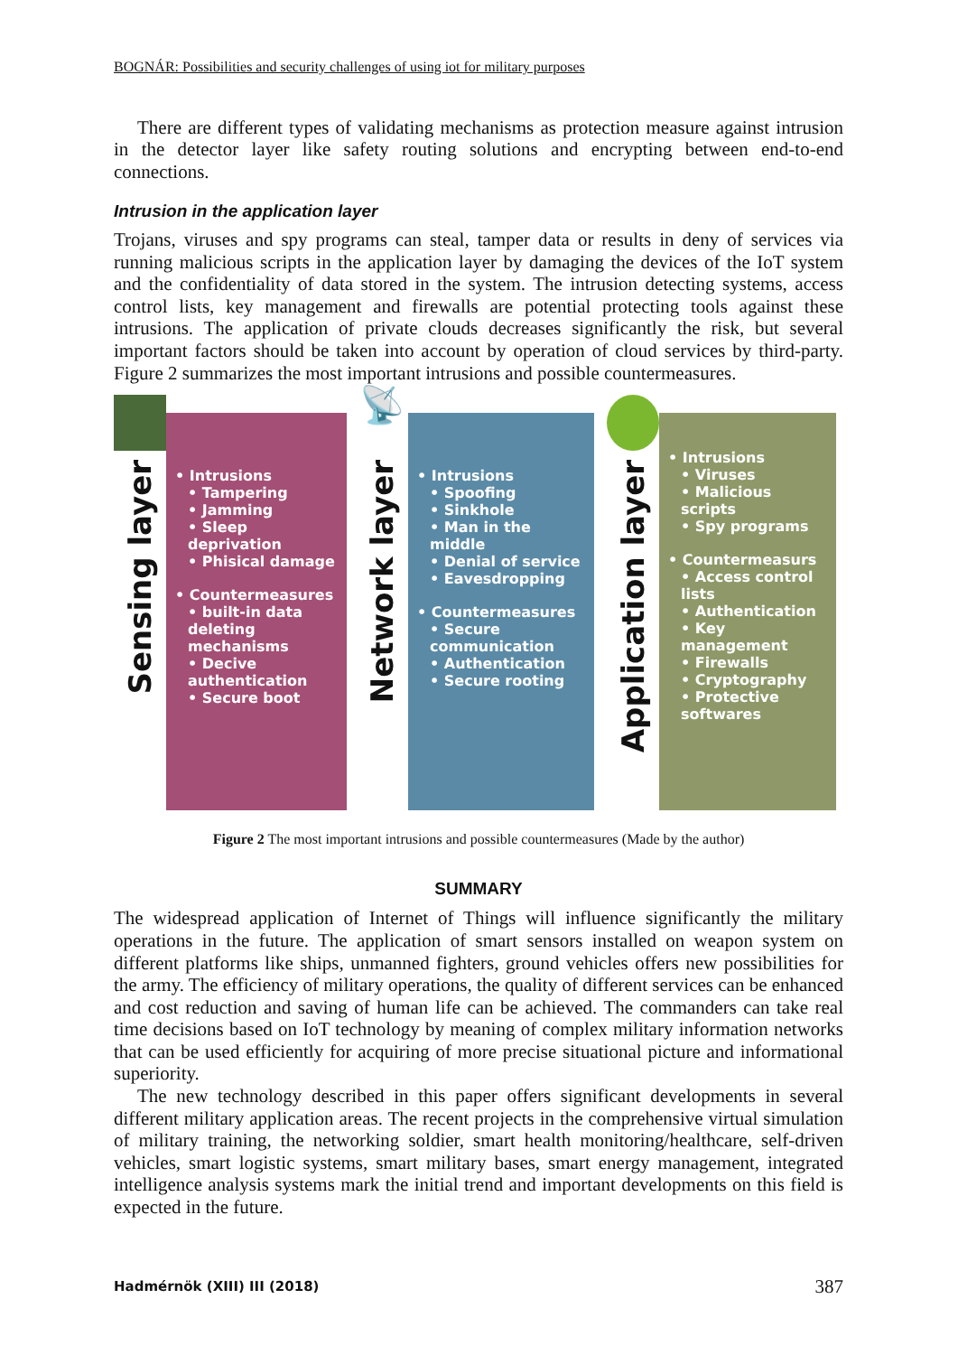BOGNÁR: Possibilities and security challenges of using iot for military purposes
There are different types of validating mechanisms as protection measure against intrusion in the detector layer like safety routing solutions and encrypting between end-to-end connections.
Intrusion in the application layer
Trojans, viruses and spy programs can steal, tamper data or results in deny of services via running malicious scripts in the application layer by damaging the devices of the IoT system and the confidentiality of data stored in the system. The intrusion detecting systems, access control lists, key management and firewalls are potential protecting tools against these intrusions. The application of private clouds decreases significantly the risk, but several important factors should be taken into account by operation of cloud services by third-party. Figure 2 summarizes the most important intrusions and possible countermeasures.
Sensing layer
• Intrusions
• Tampering
• Jamming
• Sleep deprivation
• Phisical damage
• Countermeasures
• built-in data deleting mechanisms
• Decive authentication
• Secure boot
📡
Network layer
• Intrusions
• Spoofing
• Sinkhole
• Man in the middle
• Denial of service
• Eavesdropping
• Countermeasures
• Secure communication
• Authentication
• Secure rooting
Application layer
• Intrusions
• Viruses
• Malicious scripts
• Spy programs
• Countermeasurs
• Access control lists
• Authentication
• Key management
• Firewalls
• Cryptography
• Protective softwares
Figure 2 The most important intrusions and possible countermeasures (Made by the author)
SUMMARY
The widespread application of Internet of Things will influence significantly the military operations in the future. The application of smart sensors installed on weapon system on different platforms like ships, unmanned fighters, ground vehicles offers new possibilities for the army. The efficiency of military operations, the quality of different services can be enhanced and cost reduction and saving of human life can be achieved. The commanders can take real time decisions based on IoT technology by meaning of complex military information networks that can be used efficiently for acquiring of more precise situational picture and informational superiority.
The new technology described in this paper offers significant developments in several different military application areas. The recent projects in the comprehensive virtual simulation of military training, the networking soldier, smart health monitoring/healthcare, self-driven vehicles, smart logistic systems, smart military bases, smart energy management, integrated intelligence analysis systems mark the initial trend and important developments on this field is expected in the future.
Hadmérnök (XIII) III (2018) 387